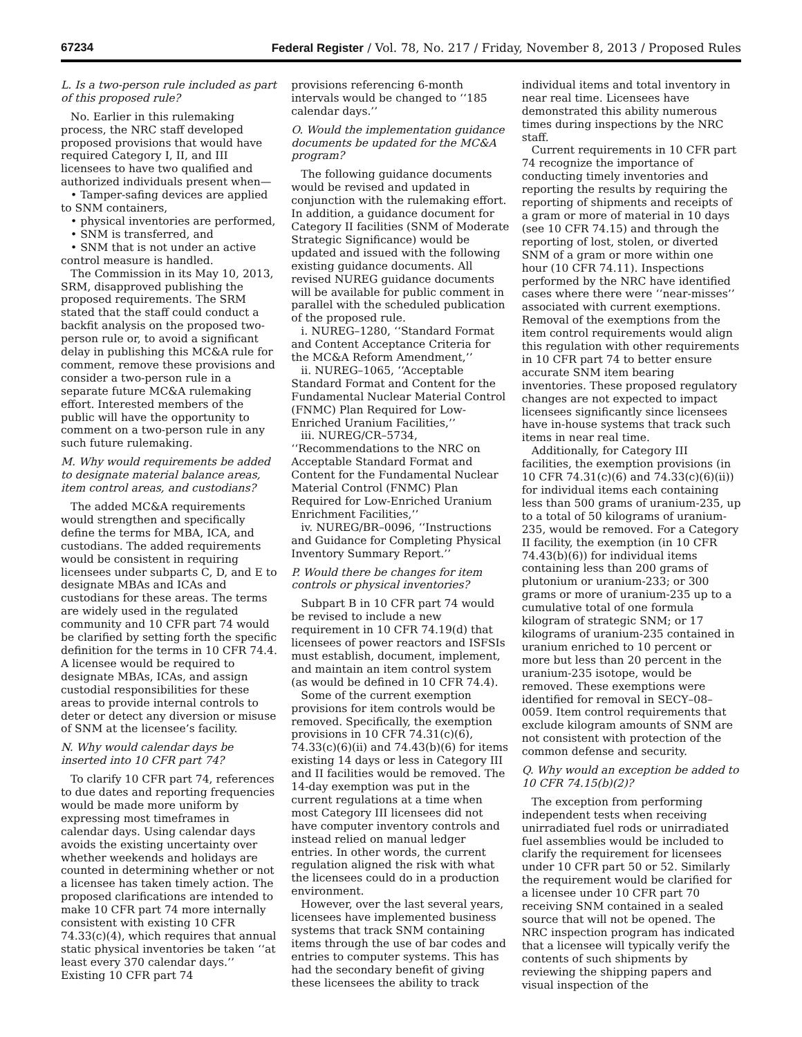67234 Federal Register / Vol. 78, No. 217 / Friday, November 8, 2013 / Proposed Rules
L. Is a two-person rule included as part of this proposed rule?
No. Earlier in this rulemaking process, the NRC staff developed proposed provisions that would have required Category I, II, and III licensees to have two qualified and authorized individuals present when—
• Tamper-safing devices are applied to SNM containers,
• physical inventories are performed,
• SNM is transferred, and
• SNM that is not under an active control measure is handled.
The Commission in its May 10, 2013, SRM, disapproved publishing the proposed requirements. The SRM stated that the staff could conduct a backfit analysis on the proposed two-person rule or, to avoid a significant delay in publishing this MC&A rule for comment, remove these provisions and consider a two-person rule in a separate future MC&A rulemaking effort. Interested members of the public will have the opportunity to comment on a two-person rule in any such future rulemaking.
M. Why would requirements be added to designate material balance areas, item control areas, and custodians?
The added MC&A requirements would strengthen and specifically define the terms for MBA, ICA, and custodians. The added requirements would be consistent in requiring licensees under subparts C, D, and E to designate MBAs and ICAs and custodians for these areas. The terms are widely used in the regulated community and 10 CFR part 74 would be clarified by setting forth the specific definition for the terms in 10 CFR 74.4. A licensee would be required to designate MBAs, ICAs, and assign custodial responsibilities for these areas to provide internal controls to deter or detect any diversion or misuse of SNM at the licensee’s facility.
N. Why would calendar days be inserted into 10 CFR part 74?
To clarify 10 CFR part 74, references to due dates and reporting frequencies would be made more uniform by expressing most timeframes in calendar days. Using calendar days avoids the existing uncertainty over whether weekends and holidays are counted in determining whether or not a licensee has taken timely action. The proposed clarifications are intended to make 10 CFR part 74 more internally consistent with existing 10 CFR 74.33(c)(4), which requires that annual static physical inventories be taken ‘‘at least every 370 calendar days.’’ Existing 10 CFR part 74
provisions referencing 6-month intervals would be changed to ‘‘185 calendar days.’’
O. Would the implementation guidance documents be updated for the MC&A program?
The following guidance documents would be revised and updated in conjunction with the rulemaking effort. In addition, a guidance document for Category II facilities (SNM of Moderate Strategic Significance) would be updated and issued with the following existing guidance documents. All revised NUREG guidance documents will be available for public comment in parallel with the scheduled publication of the proposed rule.
i. NUREG–1280, ‘‘Standard Format and Content Acceptance Criteria for the MC&A Reform Amendment,’’
ii. NUREG–1065, ‘‘Acceptable Standard Format and Content for the Fundamental Nuclear Material Control (FNMC) Plan Required for Low-Enriched Uranium Facilities,’’
iii. NUREG/CR–5734, ‘‘Recommendations to the NRC on Acceptable Standard Format and Content for the Fundamental Nuclear Material Control (FNMC) Plan Required for Low-Enriched Uranium Enrichment Facilities,’’
iv. NUREG/BR–0096, ‘‘Instructions and Guidance for Completing Physical Inventory Summary Report.’’
P. Would there be changes for item controls or physical inventories?
Subpart B in 10 CFR part 74 would be revised to include a new requirement in 10 CFR 74.19(d) that licensees of power reactors and ISFSIs must establish, document, implement, and maintain an item control system (as would be defined in 10 CFR 74.4).
Some of the current exemption provisions for item controls would be removed. Specifically, the exemption provisions in 10 CFR 74.31(c)(6), 74.33(c)(6)(ii) and 74.43(b)(6) for items existing 14 days or less in Category III and II facilities would be removed. The 14-day exemption was put in the current regulations at a time when most Category III licensees did not have computer inventory controls and instead relied on manual ledger entries. In other words, the current regulation aligned the risk with what the licensees could do in a production environment.
However, over the last several years, licensees have implemented business systems that track SNM containing items through the use of bar codes and entries to computer systems. This has had the secondary benefit of giving these licensees the ability to track
individual items and total inventory in near real time. Licensees have demonstrated this ability numerous times during inspections by the NRC staff.
Current requirements in 10 CFR part 74 recognize the importance of conducting timely inventories and reporting the results by requiring the reporting of shipments and receipts of a gram or more of material in 10 days (see 10 CFR 74.15) and through the reporting of lost, stolen, or diverted SNM of a gram or more within one hour (10 CFR 74.11). Inspections performed by the NRC have identified cases where there were ‘‘near-misses’’ associated with current exemptions. Removal of the exemptions from the item control requirements would align this regulation with other requirements in 10 CFR part 74 to better ensure accurate SNM item bearing inventories. These proposed regulatory changes are not expected to impact licensees significantly since licensees have in-house systems that track such items in near real time.
Additionally, for Category III facilities, the exemption provisions (in 10 CFR 74.31(c)(6) and 74.33(c)(6)(ii)) for individual items each containing less than 500 grams of uranium-235, up to a total of 50 kilograms of uranium-235, would be removed. For a Category II facility, the exemption (in 10 CFR 74.43(b)(6)) for individual items containing less than 200 grams of plutonium or uranium-233; or 300 grams or more of uranium-235 up to a cumulative total of one formula kilogram of strategic SNM; or 17 kilograms of uranium-235 contained in uranium enriched to 10 percent or more but less than 20 percent in the uranium-235 isotope, would be removed. These exemptions were identified for removal in SECY–08–0059. Item control requirements that exclude kilogram amounts of SNM are not consistent with protection of the common defense and security.
Q. Why would an exception be added to 10 CFR 74.15(b)(2)?
The exception from performing independent tests when receiving unirradiated fuel rods or unirradiated fuel assemblies would be included to clarify the requirement for licensees under 10 CFR part 50 or 52. Similarly the requirement would be clarified for a licensee under 10 CFR part 70 receiving SNM contained in a sealed source that will not be opened. The NRC inspection program has indicated that a licensee will typically verify the contents of such shipments by reviewing the shipping papers and visual inspection of the